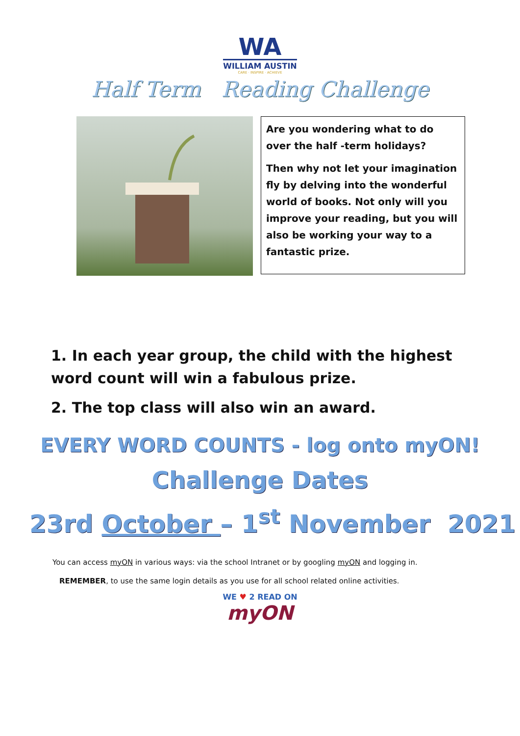WA
WILLIAM AUSTIN
CARE · INSPIRE · ACHIEVE
Half Term Reading Challenge
Are you wondering what to do over the half -term holidays?
Then why not let your imagination fly by delving into the wonderful world of books. Not only will you improve your reading, but you will also be working your way to a fantastic prize.
1. In each year group, the child with the highest word count will win a fabulous prize.
2. The top class will also win an award.
EVERY WORD COUNTS - log onto myON!
Challenge Dates
23rd October – 1<sup>st</sup> November 2021
You can access myON in various ways: via the school Intranet or by googling myON and logging in.
REMEMBER, to use the same login details as you use for all school related online activities.
WE ♥ 2 READ ON
myON